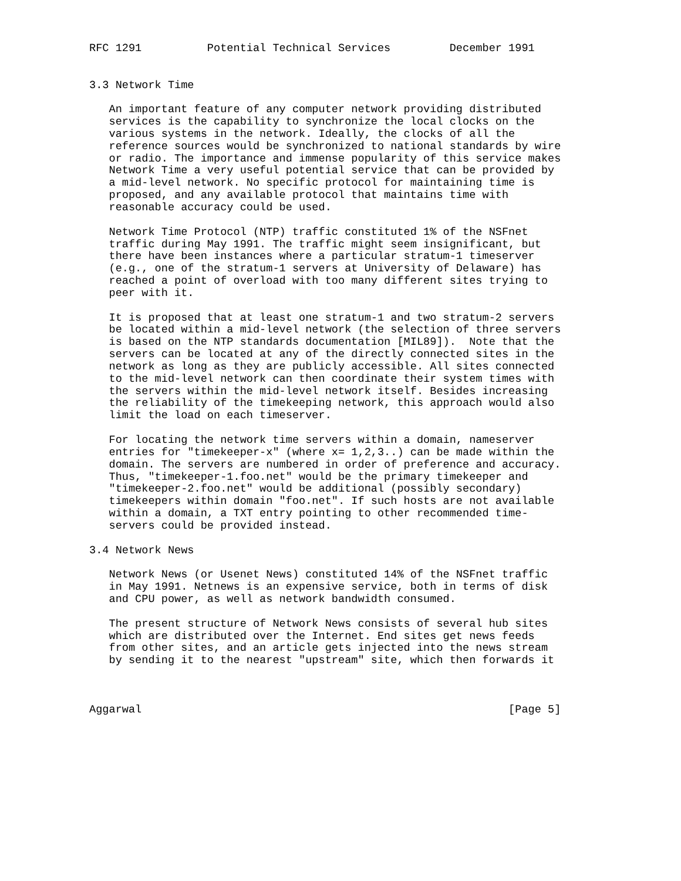RFC 1291          Potential Technical Services         December 1991


3.3 Network Time

   An important feature of any computer network providing distributed
   services is the capability to synchronize the local clocks on the
   various systems in the network. Ideally, the clocks of all the
   reference sources would be synchronized to national standards by wire
   or radio. The importance and immense popularity of this service makes
   Network Time a very useful potential service that can be provided by
   a mid-level network. No specific protocol for maintaining time is
   proposed, and any available protocol that maintains time with
   reasonable accuracy could be used.

   Network Time Protocol (NTP) traffic constituted 1% of the NSFnet
   traffic during May 1991. The traffic might seem insignificant, but
   there have been instances where a particular stratum-1 timeserver
   (e.g., one of the stratum-1 servers at University of Delaware) has
   reached a point of overload with too many different sites trying to
   peer with it.

   It is proposed that at least one stratum-1 and two stratum-2 servers
   be located within a mid-level network (the selection of three servers
   is based on the NTP standards documentation [MIL89]).  Note that the
   servers can be located at any of the directly connected sites in the
   network as long as they are publicly accessible. All sites connected
   to the mid-level network can then coordinate their system times with
   the servers within the mid-level network itself. Besides increasing
   the reliability of the timekeeping network, this approach would also
   limit the load on each timeserver.

   For locating the network time servers within a domain, nameserver
   entries for "timekeeper-x" (where x= 1,2,3..) can be made within the
   domain. The servers are numbered in order of preference and accuracy.
   Thus, "timekeeper-1.foo.net" would be the primary timekeeper and
   "timekeeper-2.foo.net" would be additional (possibly secondary)
   timekeepers within domain "foo.net". If such hosts are not available
   within a domain, a TXT entry pointing to other recommended time-
   servers could be provided instead.

3.4 Network News

   Network News (or Usenet News) constituted 14% of the NSFnet traffic
   in May 1991. Netnews is an expensive service, both in terms of disk
   and CPU power, as well as network bandwidth consumed.

   The present structure of Network News consists of several hub sites
   which are distributed over the Internet. End sites get news feeds
   from other sites, and an article gets injected into the news stream
   by sending it to the nearest "upstream" site, which then forwards it



Aggarwal                                                        [Page 5]